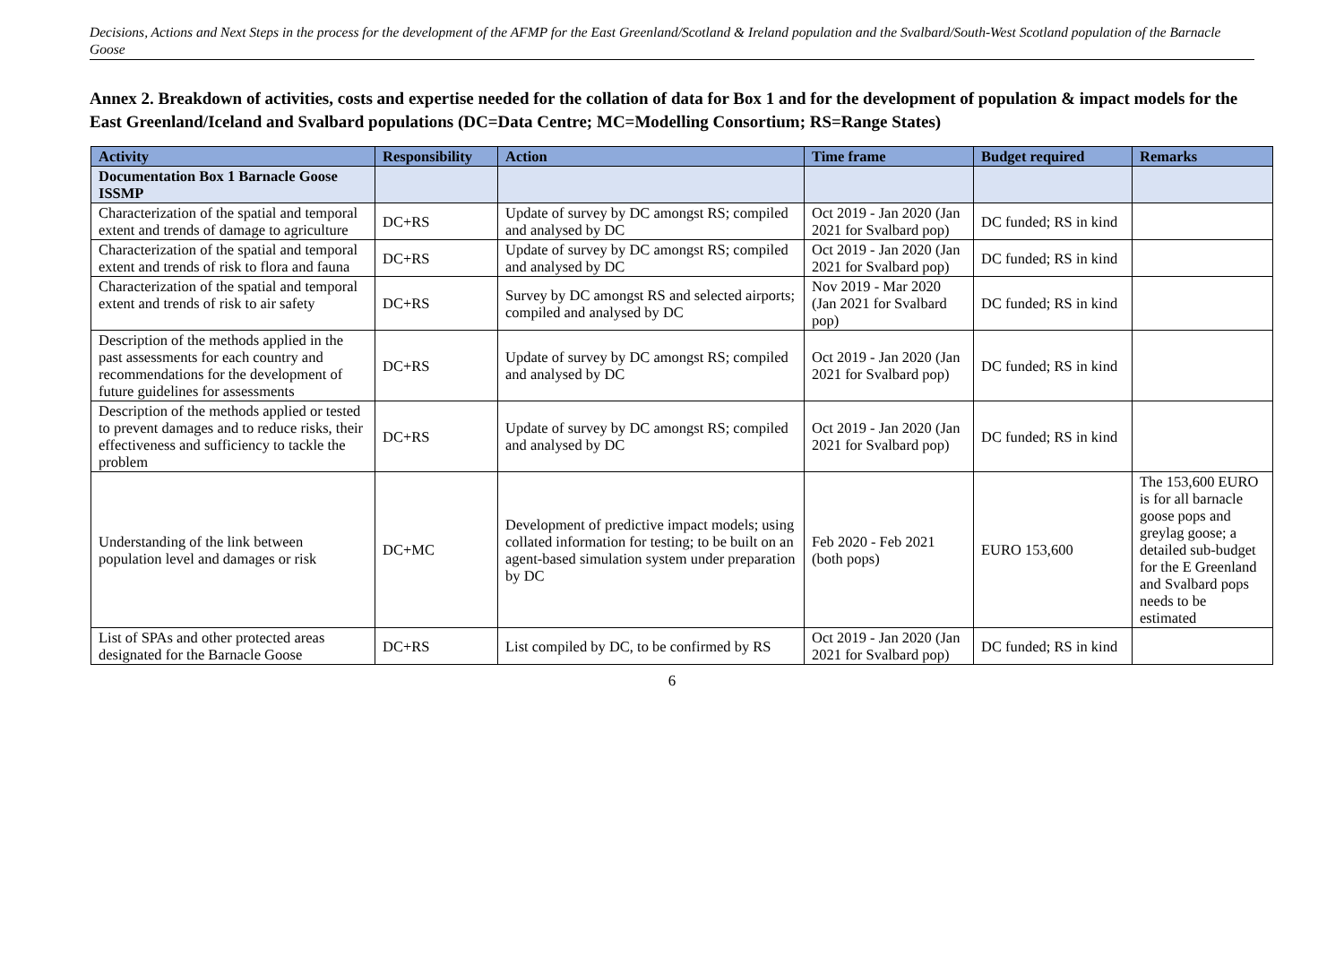Decisions, Actions and Next Steps in the process for the development of the AFMP for the East Greenland/Scotland & Ireland population and the Svalbard/South-West Scotland population of the Barnacle Goose
Annex 2. Breakdown of activities, costs and expertise needed for the collation of data for Box 1 and for the development of population & impact models for the East Greenland/Iceland and Svalbard populations (DC=Data Centre; MC=Modelling Consortium; RS=Range States)
| Activity | Responsibility | Action | Time frame | Budget required | Remarks |
| --- | --- | --- | --- | --- | --- |
| Documentation Box 1 Barnacle Goose ISSMP | | | | | |
| Characterization of the spatial and temporal extent and trends of damage to agriculture | DC+RS | Update of survey by DC amongst RS; compiled and analysed by DC | Oct 2019 - Jan 2020 (Jan 2021 for Svalbard pop) | DC funded; RS in kind | |
| Characterization of the spatial and temporal extent and trends of risk to flora and fauna | DC+RS | Update of survey by DC amongst RS; compiled and analysed by DC | Oct 2019 - Jan 2020 (Jan 2021 for Svalbard pop) | DC funded; RS in kind | |
| Characterization of the spatial and temporal extent and trends of risk to air safety | DC+RS | Survey by DC amongst RS and selected airports; compiled and analysed by DC | Nov 2019 - Mar 2020 (Jan 2021 for Svalbard pop) | DC funded; RS in kind | |
| Description of the methods applied in the past assessments for each country and recommendations for the development of future guidelines for assessments | DC+RS | Update of survey by DC amongst RS; compiled and analysed by DC | Oct 2019 - Jan 2020 (Jan 2021 for Svalbard pop) | DC funded; RS in kind | |
| Description of the methods applied or tested to prevent damages and to reduce risks, their effectiveness and sufficiency to tackle the problem | DC+RS | Update of survey by DC amongst RS; compiled and analysed by DC | Oct 2019 - Jan 2020 (Jan 2021 for Svalbard pop) | DC funded; RS in kind | |
| Understanding of the link between population level and damages or risk | DC+MC | Development of predictive impact models; using collated information for testing; to be built on an agent-based simulation system under preparation by DC | Feb 2020 - Feb 2021 (both pops) | EURO 153,600 | The 153,600 EURO is for all barnacle goose pops and greylag goose; a detailed sub-budget for the E Greenland and Svalbard pops needs to be estimated |
| List of SPAs and other protected areas designated for the Barnacle Goose | DC+RS | List compiled by DC, to be confirmed by RS | Oct 2019 - Jan 2020 (Jan 2021 for Svalbard pop) | DC funded; RS in kind | |
6